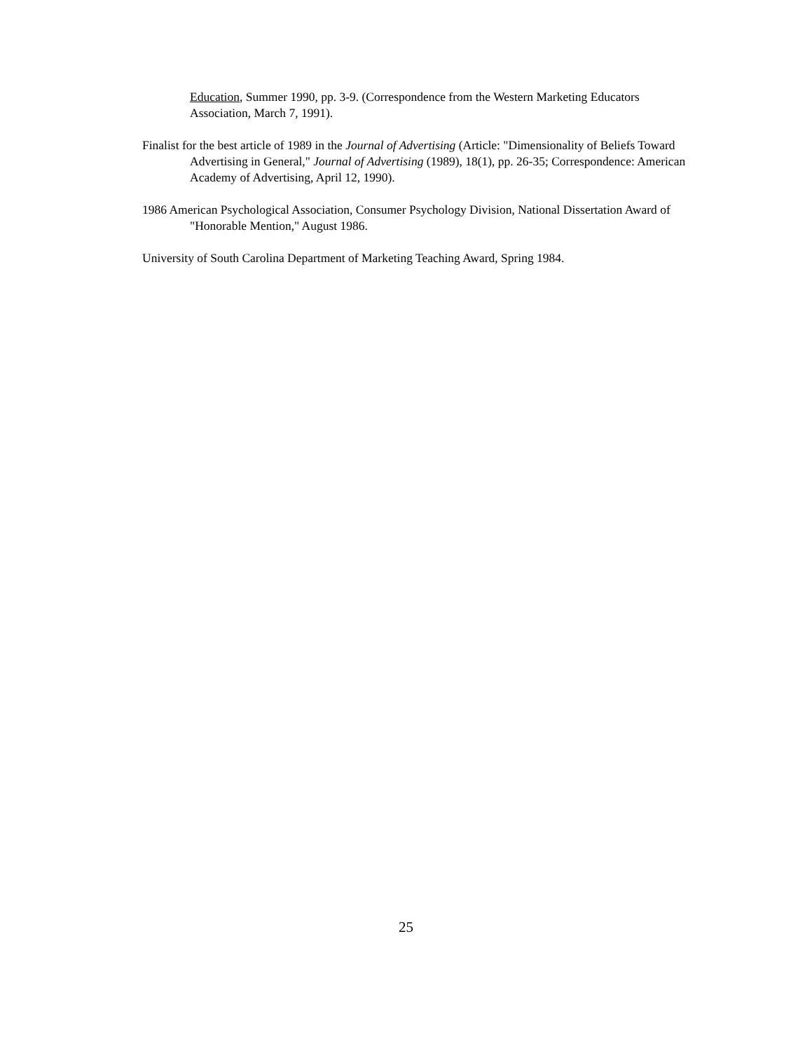Education, Summer 1990, pp. 3-9. (Correspondence from the Western Marketing Educators Association, March 7, 1991).
Finalist for the best article of 1989 in the Journal of Advertising (Article: "Dimensionality of Beliefs Toward Advertising in General," Journal of Advertising (1989), 18(1), pp. 26-35; Correspondence: American Academy of Advertising, April 12, 1990).
1986 American Psychological Association, Consumer Psychology Division, National Dissertation Award of "Honorable Mention," August 1986.
University of South Carolina Department of Marketing Teaching Award, Spring 1984.
25